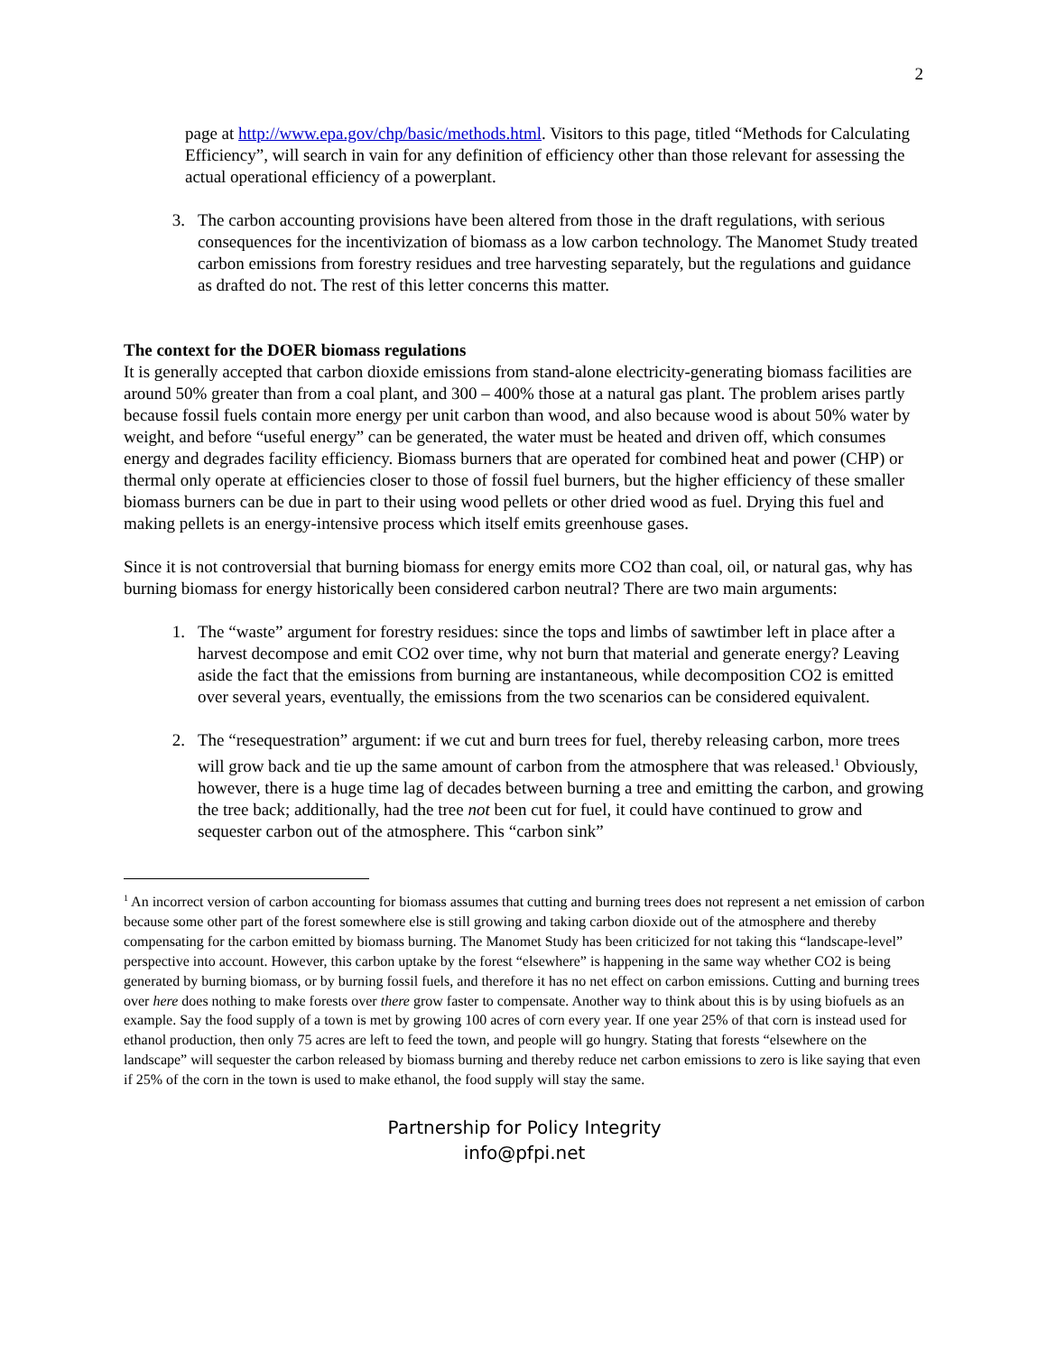2
page at http://www.epa.gov/chp/basic/methods.html. Visitors to this page, titled “Methods for Calculating Efficiency”, will search in vain for any definition of efficiency other than those relevant for assessing the actual operational efficiency of a powerplant.
3. The carbon accounting provisions have been altered from those in the draft regulations, with serious consequences for the incentivization of biomass as a low carbon technology. The Manomet Study treated carbon emissions from forestry residues and tree harvesting separately, but the regulations and guidance as drafted do not. The rest of this letter concerns this matter.
The context for the DOER biomass regulations
It is generally accepted that carbon dioxide emissions from stand-alone electricity-generating biomass facilities are around 50% greater than from a coal plant, and 300 – 400% those at a natural gas plant. The problem arises partly because fossil fuels contain more energy per unit carbon than wood, and also because wood is about 50% water by weight, and before “useful energy” can be generated, the water must be heated and driven off, which consumes energy and degrades facility efficiency. Biomass burners that are operated for combined heat and power (CHP) or thermal only operate at efficiencies closer to those of fossil fuel burners, but the higher efficiency of these smaller biomass burners can be due in part to their using wood pellets or other dried wood as fuel. Drying this fuel and making pellets is an energy-intensive process which itself emits greenhouse gases.
Since it is not controversial that burning biomass for energy emits more CO2 than coal, oil, or natural gas, why has burning biomass for energy historically been considered carbon neutral? There are two main arguments:
1. The “waste” argument for forestry residues: since the tops and limbs of sawtimber left in place after a harvest decompose and emit CO2 over time, why not burn that material and generate energy? Leaving aside the fact that the emissions from burning are instantaneous, while decomposition CO2 is emitted over several years, eventually, the emissions from the two scenarios can be considered equivalent.
2. The “resequestration” argument: if we cut and burn trees for fuel, thereby releasing carbon, more trees will grow back and tie up the same amount of carbon from the atmosphere that was released.<sup>1</sup> Obviously, however, there is a huge time lag of decades between burning a tree and emitting the carbon, and growing the tree back; additionally, had the tree not been cut for fuel, it could have continued to grow and sequester carbon out of the atmosphere. This “carbon sink”
<sup>1</sup> An incorrect version of carbon accounting for biomass assumes that cutting and burning trees does not represent a net emission of carbon because some other part of the forest somewhere else is still growing and taking carbon dioxide out of the atmosphere and thereby compensating for the carbon emitted by biomass burning. The Manomet Study has been criticized for not taking this “landscape-level” perspective into account. However, this carbon uptake by the forest “elsewhere” is happening in the same way whether CO2 is being generated by burning biomass, or by burning fossil fuels, and therefore it has no net effect on carbon emissions. Cutting and burning trees over here does nothing to make forests over there grow faster to compensate. Another way to think about this is by using biofuels as an example. Say the food supply of a town is met by growing 100 acres of corn every year. If one year 25% of that corn is instead used for ethanol production, then only 75 acres are left to feed the town, and people will go hungry. Stating that forests “elsewhere on the landscape” will sequester the carbon released by biomass burning and thereby reduce net carbon emissions to zero is like saying that even if 25% of the corn in the town is used to make ethanol, the food supply will stay the same.
Partnership for Policy Integrity
info@pfpi.net